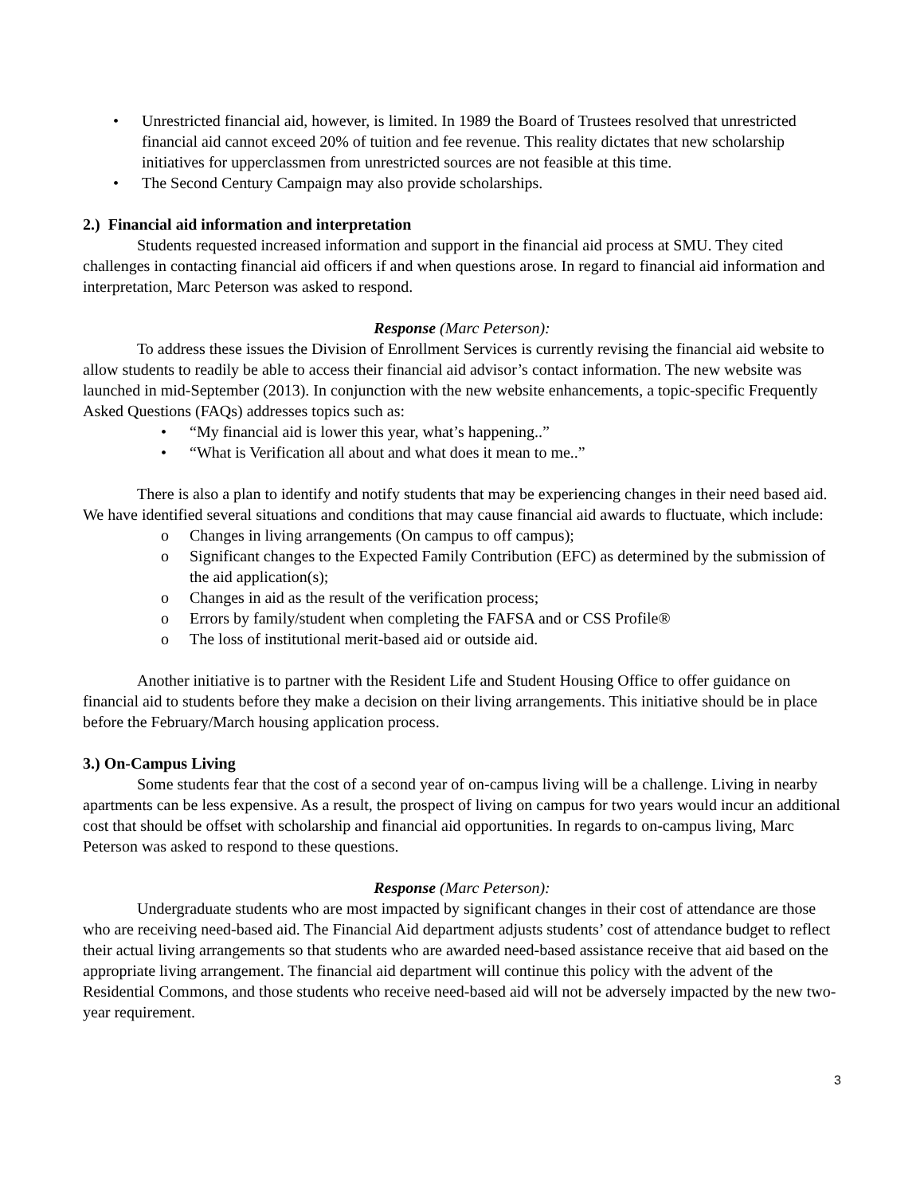• Unrestricted financial aid, however, is limited. In 1989 the Board of Trustees resolved that unrestricted financial aid cannot exceed 20% of tuition and fee revenue. This reality dictates that new scholarship initiatives for upperclassmen from unrestricted sources are not feasible at this time.
• The Second Century Campaign may also provide scholarships.
2.) Financial aid information and interpretation
Students requested increased information and support in the financial aid process at SMU. They cited challenges in contacting financial aid officers if and when questions arose. In regard to financial aid information and interpretation, Marc Peterson was asked to respond.
Response (Marc Peterson):
To address these issues the Division of Enrollment Services is currently revising the financial aid website to allow students to readily be able to access their financial aid advisor’s contact information. The new website was launched in mid-September (2013). In conjunction with the new website enhancements, a topic-specific Frequently Asked Questions (FAQs) addresses topics such as:
• “My financial aid is lower this year, what’s happening..”
• “What is Verification all about and what does it mean to me..”
There is also a plan to identify and notify students that may be experiencing changes in their need based aid. We have identified several situations and conditions that may cause financial aid awards to fluctuate, which include:
o Changes in living arrangements (On campus to off campus);
o Significant changes to the Expected Family Contribution (EFC) as determined by the submission of the aid application(s);
o Changes in aid as the result of the verification process;
o Errors by family/student when completing the FAFSA and or CSS Profile®
o The loss of institutional merit-based aid or outside aid.
Another initiative is to partner with the Resident Life and Student Housing Office to offer guidance on financial aid to students before they make a decision on their living arrangements. This initiative should be in place before the February/March housing application process.
3.) On-Campus Living
Some students fear that the cost of a second year of on-campus living will be a challenge. Living in nearby apartments can be less expensive. As a result, the prospect of living on campus for two years would incur an additional cost that should be offset with scholarship and financial aid opportunities. In regards to on-campus living, Marc Peterson was asked to respond to these questions.
Response (Marc Peterson):
Undergraduate students who are most impacted by significant changes in their cost of attendance are those who are receiving need-based aid. The Financial Aid department adjusts students’ cost of attendance budget to reflect their actual living arrangements so that students who are awarded need-based assistance receive that aid based on the appropriate living arrangement. The financial aid department will continue this policy with the advent of the Residential Commons, and those students who receive need-based aid will not be adversely impacted by the new two-year requirement.
3